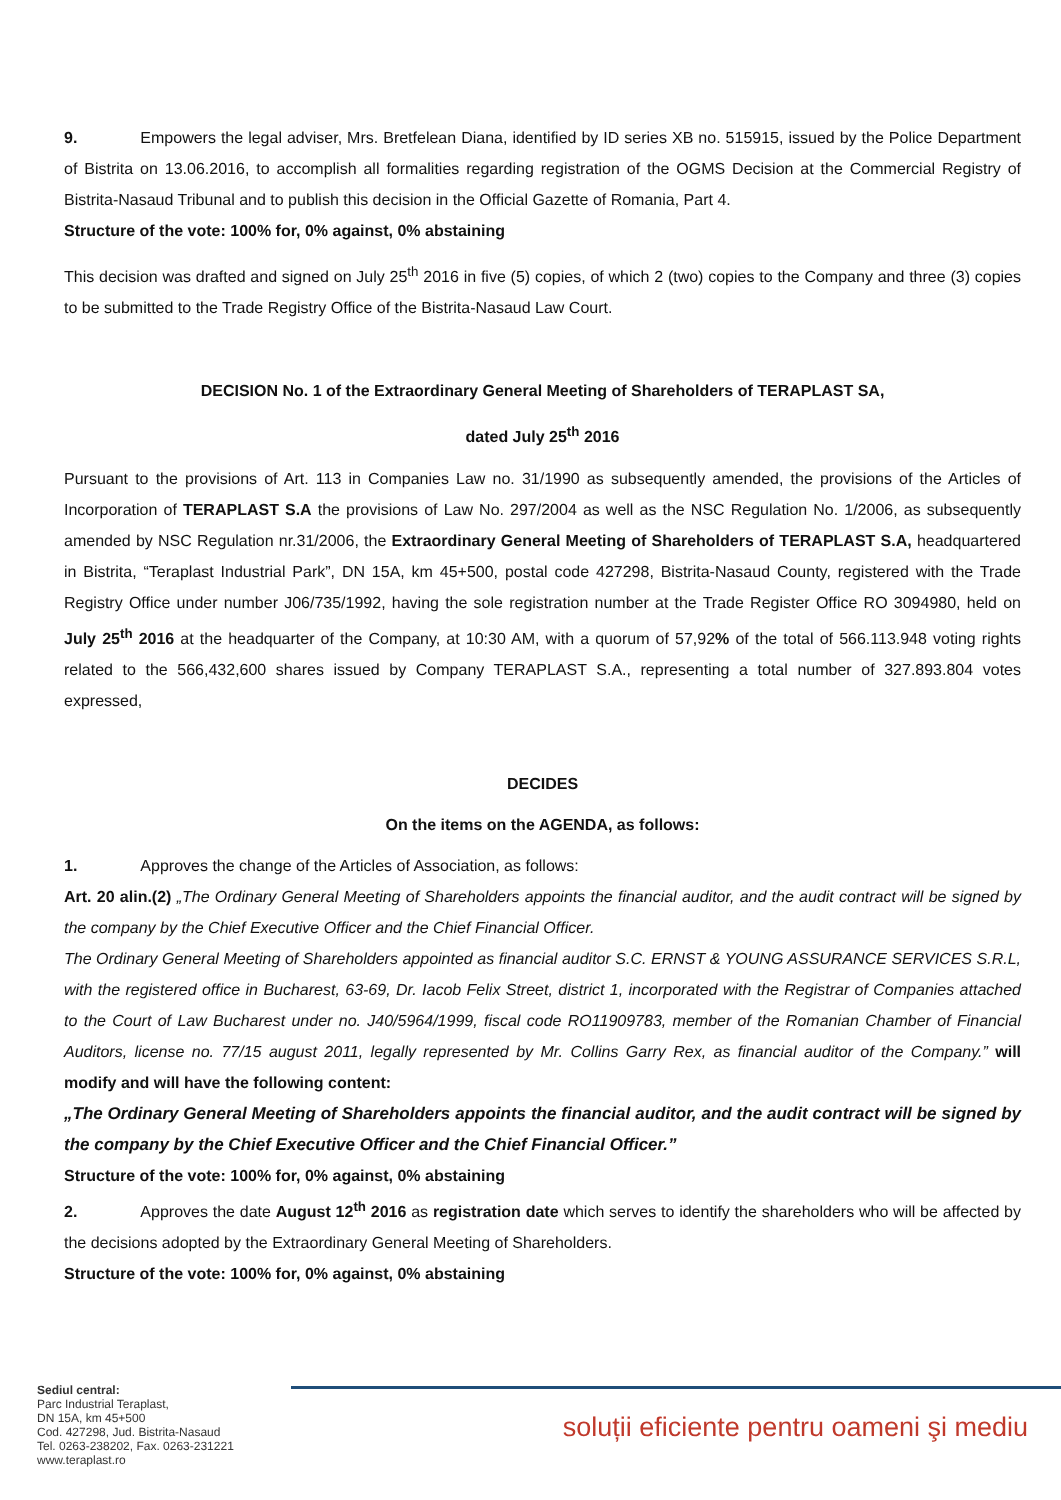9. Empowers the legal adviser, Mrs. Bretfelean Diana, identified by ID series XB no. 515915, issued by the Police Department of Bistrita on 13.06.2016, to accomplish all formalities regarding registration of the OGMS Decision at the Commercial Registry of Bistrita-Nasaud Tribunal and to publish this decision in the Official Gazette of Romania, Part 4.
Structure of the vote: 100% for, 0% against, 0% abstaining
This decision was drafted and signed on July 25<sup>th</sup> 2016 in five (5) copies, of which 2 (two) copies to the Company and three (3) copies to be submitted to the Trade Registry Office of the Bistrita-Nasaud Law Court.
DECISION No. 1 of the Extraordinary General Meeting of Shareholders of TERAPLAST SA,
dated July 25<sup>th</sup> 2016
Pursuant to the provisions of Art. 113 in Companies Law no. 31/1990 as subsequently amended, the provisions of the Articles of Incorporation of TERAPLAST S.A the provisions of Law No. 297/2004 as well as the NSC Regulation No. 1/2006, as subsequently amended by NSC Regulation nr.31/2006, the Extraordinary General Meeting of Shareholders of TERAPLAST S.A, headquartered in Bistrita, “Teraplast Industrial Park”, DN 15A, km 45+500, postal code 427298, Bistrita-Nasaud County, registered with the Trade Registry Office under number J06/735/1992, having the sole registration number at the Trade Register Office RO 3094980, held on July 25<sup>th</sup> 2016 at the headquarter of the Company, at 10:30 AM, with a quorum of 57,92% of the total of 566.113.948 voting rights related to the 566,432,600 shares issued by Company TERAPLAST S.A., representing a total number of 327.893.804 votes expressed,
DECIDES
On the items on the AGENDA, as follows:
1. Approves the change of the Articles of Association, as follows:
Art. 20 alin.(2) „The Ordinary General Meeting of Shareholders appoints the financial auditor, and the audit contract will be signed by the company by the Chief Executive Officer and the Chief Financial Officer.
The Ordinary General Meeting of Shareholders appointed as financial auditor S.C. ERNST & YOUNG ASSURANCE SERVICES S.R.L, with the registered office in Bucharest, 63-69, Dr. Iacob Felix Street, district 1, incorporated with the Registrar of Companies attached to the Court of Law Bucharest under no. J40/5964/1999, fiscal code RO11909783, member of the Romanian Chamber of Financial Auditors, license no. 77/15 august 2011, legally represented by Mr. Collins Garry Rex, as financial auditor of the Company.” will modify and will have the following content:
„The Ordinary General Meeting of Shareholders appoints the financial auditor, and the audit contract will be signed by the company by the Chief Executive Officer and the Chief Financial Officer.”
Structure of the vote: 100% for, 0% against, 0% abstaining
2. Approves the date August 12<sup>th</sup> 2016 as registration date which serves to identify the shareholders who will be affected by the decisions adopted by the Extraordinary General Meeting of Shareholders.
Structure of the vote: 100% for, 0% against, 0% abstaining
Sediul central:
Parc Industrial Teraplast,
DN 15A, km 45+500
Cod. 427298, Jud. Bistrita-Nasaud
Tel. 0263-238202, Fax. 0263-231221
www.teraplast.ro
soluții eficiente pentru oameni şi mediu